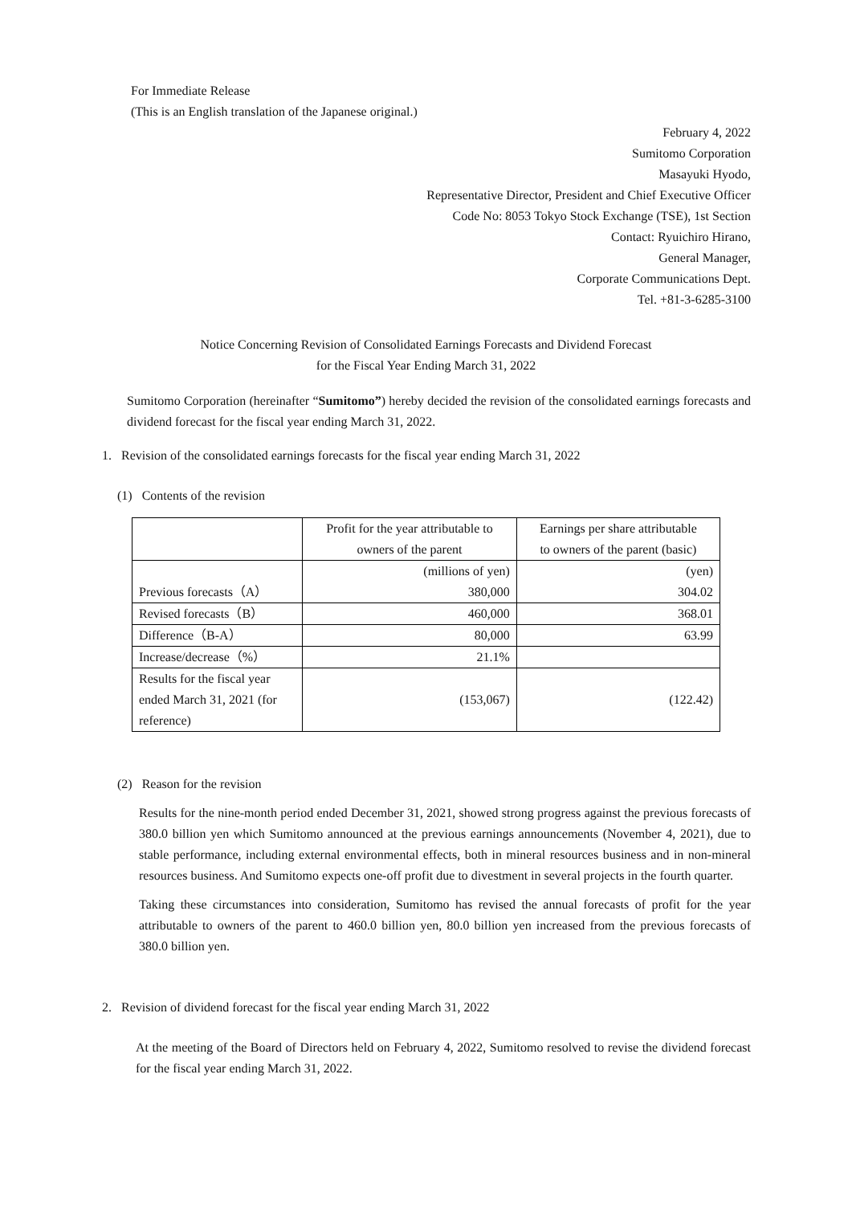For Immediate Release
(This is an English translation of the Japanese original.)
February 4, 2022
Sumitomo Corporation
Masayuki Hyodo,
Representative Director, President and Chief Executive Officer
Code No: 8053 Tokyo Stock Exchange (TSE), 1st Section
Contact: Ryuichiro Hirano,
General Manager,
Corporate Communications Dept.
Tel. +81-3-6285-3100
Notice Concerning Revision of Consolidated Earnings Forecasts and Dividend Forecast
for the Fiscal Year Ending March 31, 2022
Sumitomo Corporation (hereinafter “Sumitomo”) hereby decided the revision of the consolidated earnings forecasts and dividend forecast for the fiscal year ending March 31, 2022.
1. Revision of the consolidated earnings forecasts for the fiscal year ending March 31, 2022
(1) Contents of the revision
| | Profit for the year attributable to owners of the parent | Earnings per share attributable to owners of the parent (basic) |
| Previous forecasts（A） | (millions of yen) 380,000 | (yen) 304.02 |
| Revised forecasts（B） | 460,000 | 368.01 |
| Difference（B-A） | 80,000 | 63.99 |
| Increase/decrease（%） | 21.1% | |
| Results for the fiscal year ended March 31, 2021 (for reference) | (153,067) | (122.42) |
(2) Reason for the revision
Results for the nine-month period ended December 31, 2021, showed strong progress against the previous forecasts of 380.0 billion yen which Sumitomo announced at the previous earnings announcements (November 4, 2021), due to stable performance, including external environmental effects, both in mineral resources business and in non-mineral resources business. And Sumitomo expects one-off profit due to divestment in several projects in the fourth quarter.
Taking these circumstances into consideration, Sumitomo has revised the annual forecasts of profit for the year attributable to owners of the parent to 460.0 billion yen, 80.0 billion yen increased from the previous forecasts of 380.0 billion yen.
2. Revision of dividend forecast for the fiscal year ending March 31, 2022
At the meeting of the Board of Directors held on February 4, 2022, Sumitomo resolved to revise the dividend forecast for the fiscal year ending March 31, 2022.